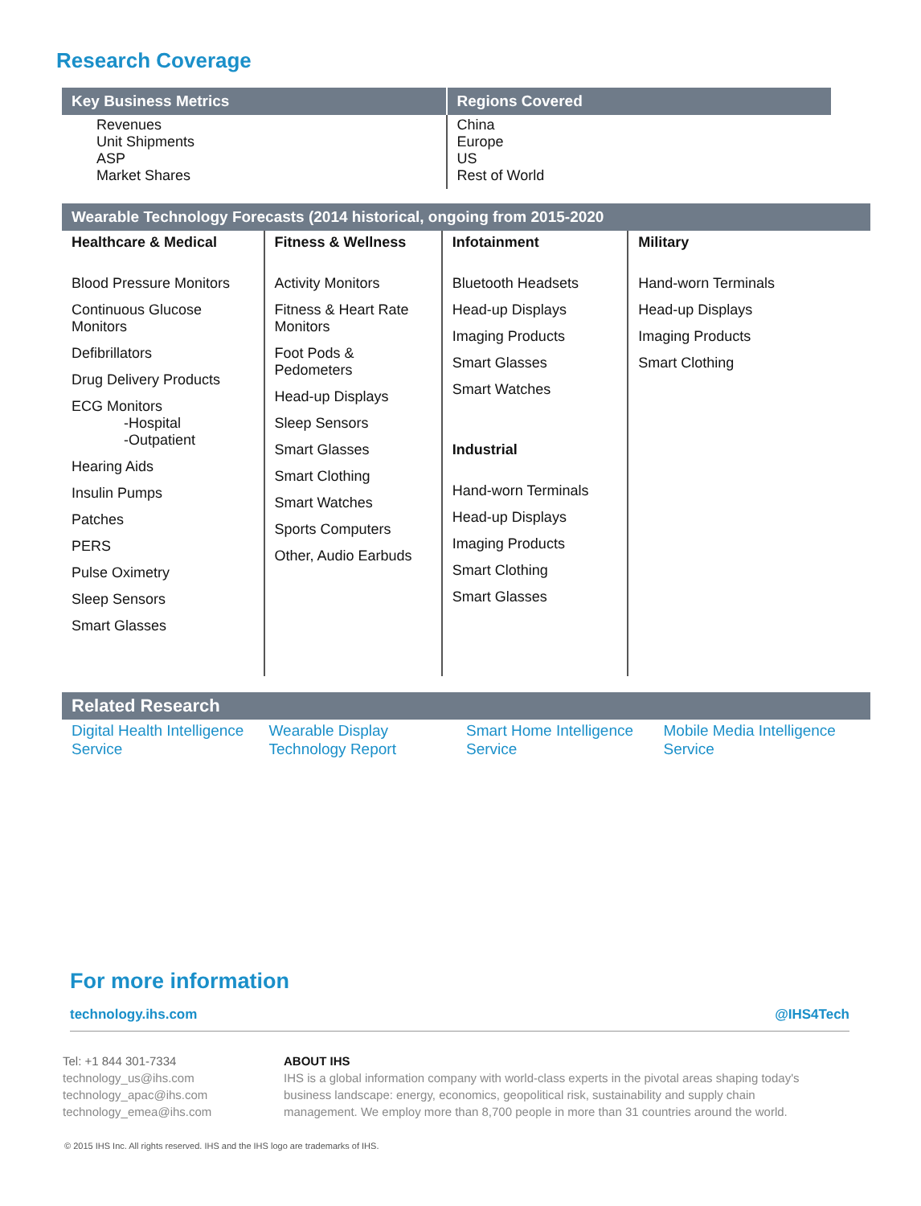Research Coverage
| Key Business Metrics | Regions Covered |
| --- | --- |
| Revenues Unit Shipments ASP Market Shares | China Europe US Rest of World |
| Wearable Technology Forecasts (2014 historical, ongoing from 2015-2020 | | | |
| --- | --- | --- | --- |
| Healthcare & Medical Blood Pressure Monitors Continuous Glucose Monitors Defibrillators Drug Delivery Products ECG Monitors -Hospital -Outpatient Hearing Aids Insulin Pumps Patches PERS Pulse Oximetry Sleep Sensors Smart Glasses | Fitness & Wellness Activity Monitors Fitness & Heart Rate Monitors Foot Pods & Pedometers Head-up Displays Sleep Sensors Smart Glasses Smart Clothing Smart Watches Sports Computers Other, Audio Earbuds | Infotainment Bluetooth Headsets Head-up Displays Imaging Products Smart Glasses Smart Watches Industrial Hand-worn Terminals Head-up Displays Imaging Products Smart Clothing Smart Glasses | Military Hand-worn Terminals Head-up Displays Imaging Products Smart Clothing |
Related Research
Digital Health Intelligence Service Wearable Display Technology Report Smart Home Intelligence Service Mobile Media Intelligence Service
For more information
technology.ihs.com @IHS4Tech
Tel: +1 844 301-7334
technology_us@ihs.com
technology_apac@ihs.com
technology_emea@ihs.com
ABOUT IHS
IHS is a global information company with world-class experts in the pivotal areas shaping today's business landscape: energy, economics, geopolitical risk, sustainability and supply chain management. We employ more than 8,700 people in more than 31 countries around the world.
© 2015 IHS Inc. All rights reserved. IHS and the IHS logo are trademarks of IHS.